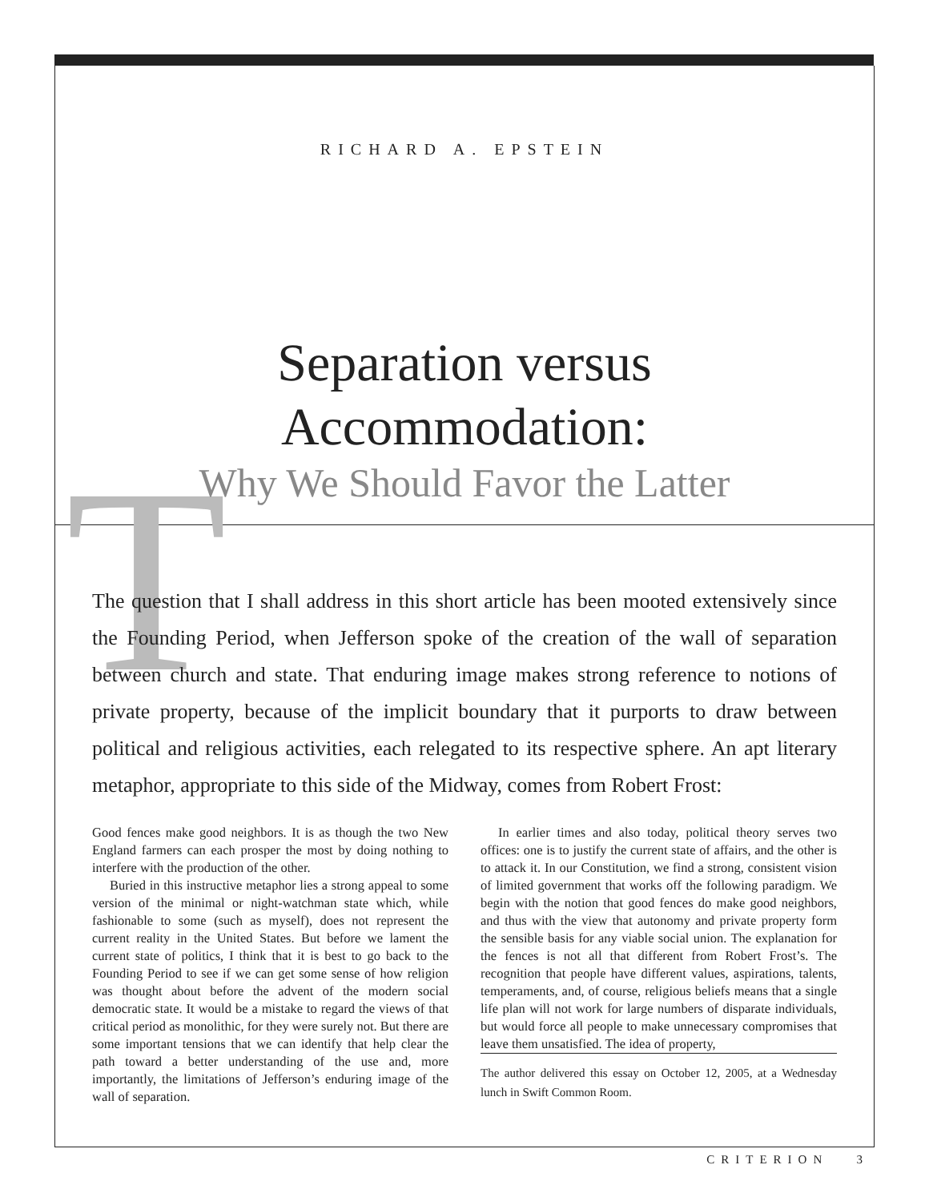T
RICHARD A. EPSTEIN
Separation versus Accommodation:
Why We Should Favor the Latter
The question that I shall address in this short article has been mooted extensively since the Founding Period, when Jefferson spoke of the creation of the wall of separation between church and state. That enduring image makes strong reference to notions of private property, because of the implicit boundary that it purports to draw between political and religious activities, each relegated to its respective sphere. An apt literary metaphor, appropriate to this side of the Midway, comes from Robert Frost:
Good fences make good neighbors. It is as though the two New England farmers can each prosper the most by doing nothing to interfere with the production of the other.
Buried in this instructive metaphor lies a strong appeal to some version of the minimal or night-watchman state which, while fashionable to some (such as myself), does not represent the current reality in the United States. But before we lament the current state of politics, I think that it is best to go back to the Founding Period to see if we can get some sense of how religion was thought about before the advent of the modern social democratic state. It would be a mistake to regard the views of that critical period as monolithic, for they were surely not. But there are some important tensions that we can identify that help clear the path toward a better understanding of the use and, more importantly, the limitations of Jefferson’s enduring image of the wall of separation.
In earlier times and also today, political theory serves two offices: one is to justify the current state of affairs, and the other is to attack it. In our Constitution, we find a strong, consistent vision of limited government that works off the following paradigm. We begin with the notion that good fences do make good neighbors, and thus with the view that autonomy and private property form the sensible basis for any viable social union. The explanation for the fences is not all that different from Robert Frost’s. The recognition that people have different values, aspirations, talents, temperaments, and, of course, religious beliefs means that a single life plan will not work for large numbers of disparate individuals, but would force all people to make unnecessary compromises that leave them unsatisfied. The idea of property,
The author delivered this essay on October 12, 2005, at a Wednesday lunch in Swift Common Room.
CRITERION 3